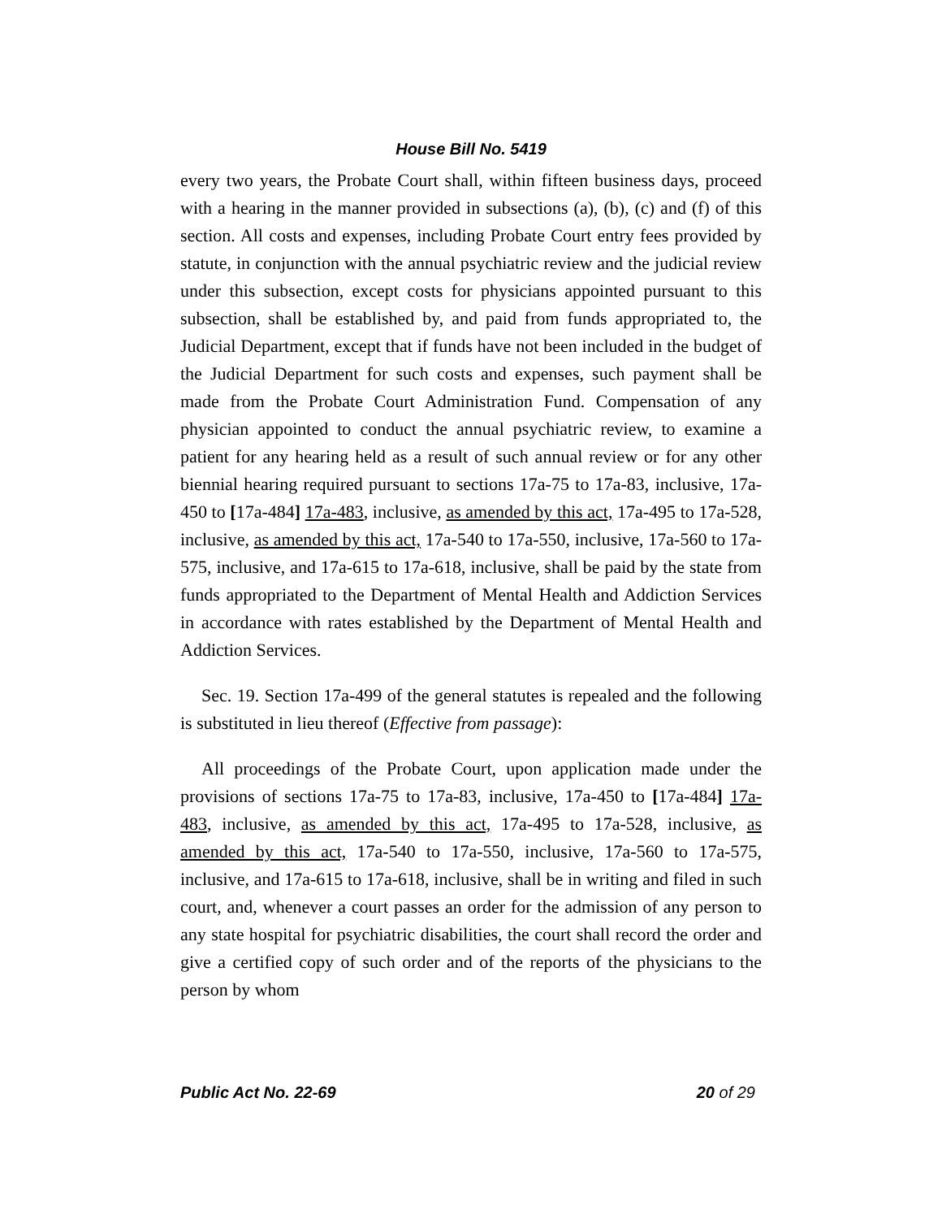House Bill No. 5419
every two years, the Probate Court shall, within fifteen business days, proceed with a hearing in the manner provided in subsections (a), (b), (c) and (f) of this section. All costs and expenses, including Probate Court entry fees provided by statute, in conjunction with the annual psychiatric review and the judicial review under this subsection, except costs for physicians appointed pursuant to this subsection, shall be established by, and paid from funds appropriated to, the Judicial Department, except that if funds have not been included in the budget of the Judicial Department for such costs and expenses, such payment shall be made from the Probate Court Administration Fund. Compensation of any physician appointed to conduct the annual psychiatric review, to examine a patient for any hearing held as a result of such annual review or for any other biennial hearing required pursuant to sections 17a-75 to 17a-83, inclusive, 17a-450 to [17a-484] 17a-483, inclusive, as amended by this act, 17a-495 to 17a-528, inclusive, as amended by this act, 17a-540 to 17a-550, inclusive, 17a-560 to 17a-575, inclusive, and 17a-615 to 17a-618, inclusive, shall be paid by the state from funds appropriated to the Department of Mental Health and Addiction Services in accordance with rates established by the Department of Mental Health and Addiction Services.
Sec. 19. Section 17a-499 of the general statutes is repealed and the following is substituted in lieu thereof (Effective from passage):
All proceedings of the Probate Court, upon application made under the provisions of sections 17a-75 to 17a-83, inclusive, 17a-450 to [17a-484] 17a-483, inclusive, as amended by this act, 17a-495 to 17a-528, inclusive, as amended by this act, 17a-540 to 17a-550, inclusive, 17a-560 to 17a-575, inclusive, and 17a-615 to 17a-618, inclusive, shall be in writing and filed in such court, and, whenever a court passes an order for the admission of any person to any state hospital for psychiatric disabilities, the court shall record the order and give a certified copy of such order and of the reports of the physicians to the person by whom
Public Act No. 22-69 20 of 29